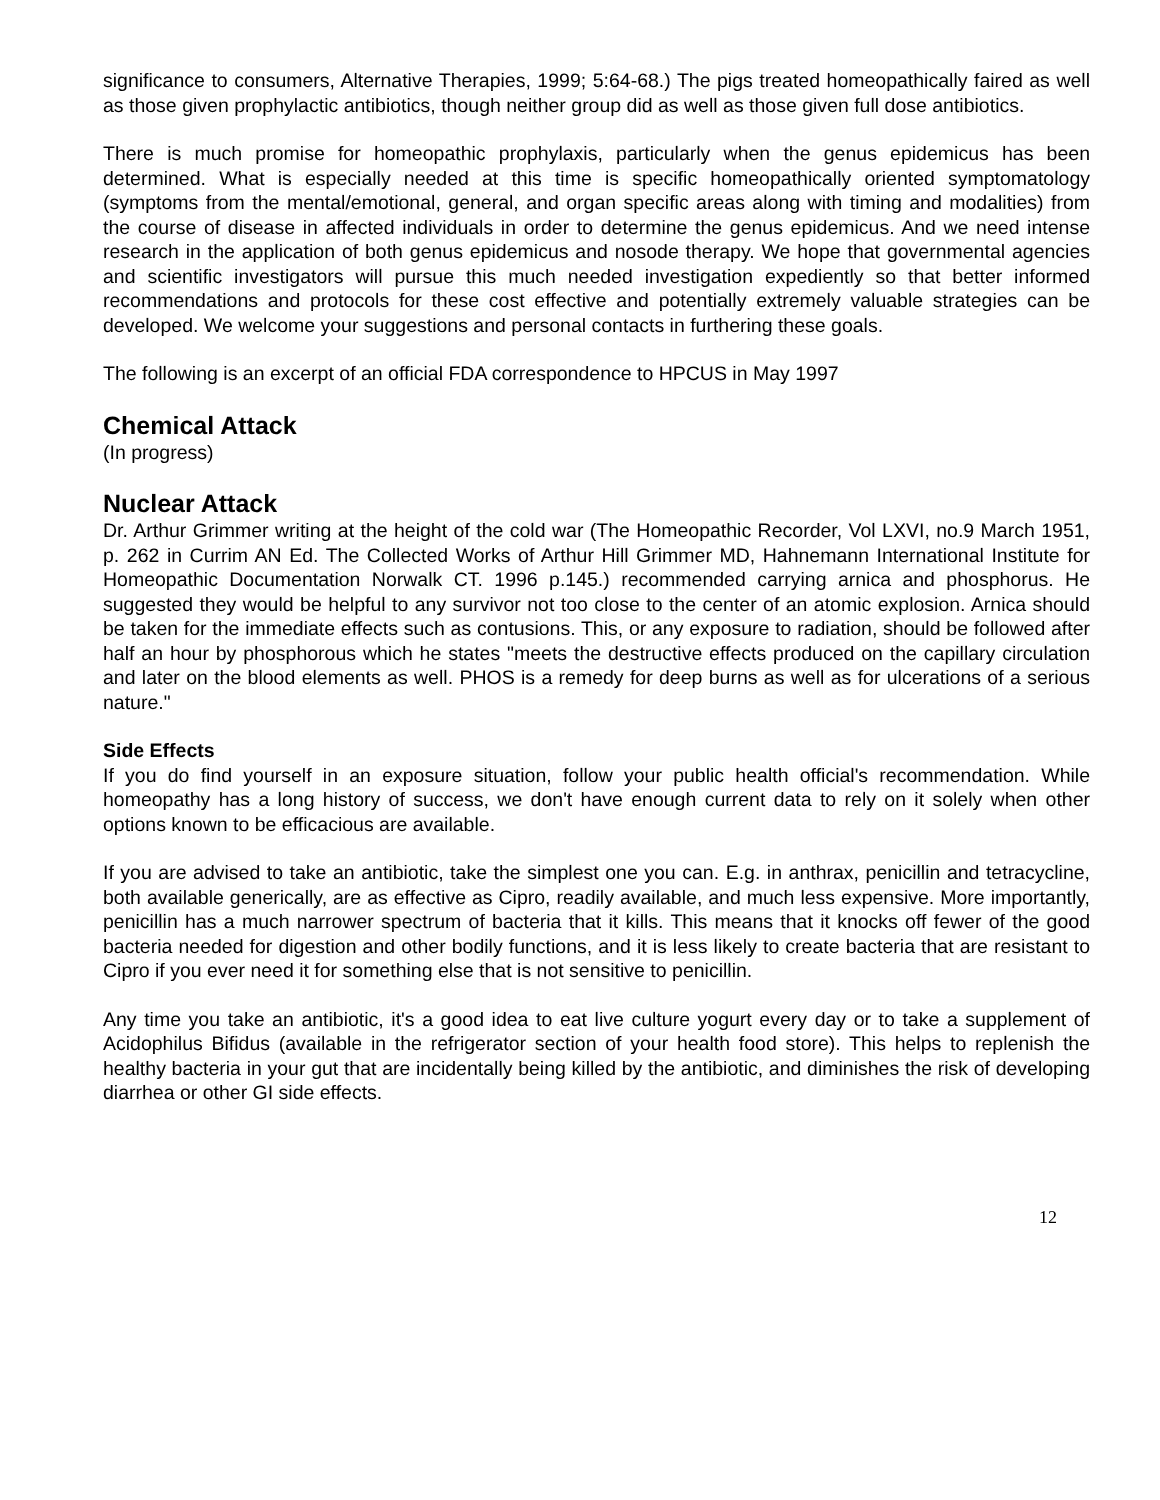significance to consumers, Alternative Therapies, 1999; 5:64-68.) The pigs treated homeopathically faired as well as those given prophylactic antibiotics, though neither group did as well as those given full dose antibiotics.
There is much promise for homeopathic prophylaxis, particularly when the genus epidemicus has been determined. What is especially needed at this time is specific homeopathically oriented symptomatology (symptoms from the mental/emotional, general, and organ specific areas along with timing and modalities) from the course of disease in affected individuals in order to determine the genus epidemicus. And we need intense research in the application of both genus epidemicus and nosode therapy. We hope that governmental agencies and scientific investigators will pursue this much needed investigation expediently so that better informed recommendations and protocols for these cost effective and potentially extremely valuable strategies can be developed. We welcome your suggestions and personal contacts in furthering these goals.
The following is an excerpt of an official FDA correspondence to HPCUS in May 1997
Chemical Attack
(In progress)
Nuclear Attack
Dr. Arthur Grimmer writing at the height of the cold war (The Homeopathic Recorder, Vol LXVI, no.9 March 1951, p. 262 in Currim AN Ed. The Collected Works of Arthur Hill Grimmer MD, Hahnemann International Institute for Homeopathic Documentation Norwalk CT. 1996 p.145.) recommended carrying arnica and phosphorus. He suggested they would be helpful to any survivor not too close to the center of an atomic explosion. Arnica should be taken for the immediate effects such as contusions. This, or any exposure to radiation, should be followed after half an hour by phosphorous which he states "meets the destructive effects produced on the capillary circulation and later on the blood elements as well. PHOS is a remedy for deep burns as well as for ulcerations of a serious nature."
Side Effects
If you do find yourself in an exposure situation, follow your public health official's recommendation. While homeopathy has a long history of success, we don't have enough current data to rely on it solely when other options known to be efficacious are available.
If you are advised to take an antibiotic, take the simplest one you can. E.g. in anthrax, penicillin and tetracycline, both available generically, are as effective as Cipro, readily available, and much less expensive. More importantly, penicillin has a much narrower spectrum of bacteria that it kills. This means that it knocks off fewer of the good bacteria needed for digestion and other bodily functions, and it is less likely to create bacteria that are resistant to Cipro if you ever need it for something else that is not sensitive to penicillin.
Any time you take an antibiotic, it's a good idea to eat live culture yogurt every day or to take a supplement of Acidophilus Bifidus (available in the refrigerator section of your health food store). This helps to replenish the healthy bacteria in your gut that are incidentally being killed by the antibiotic, and diminishes the risk of developing diarrhea or other GI side effects.
12